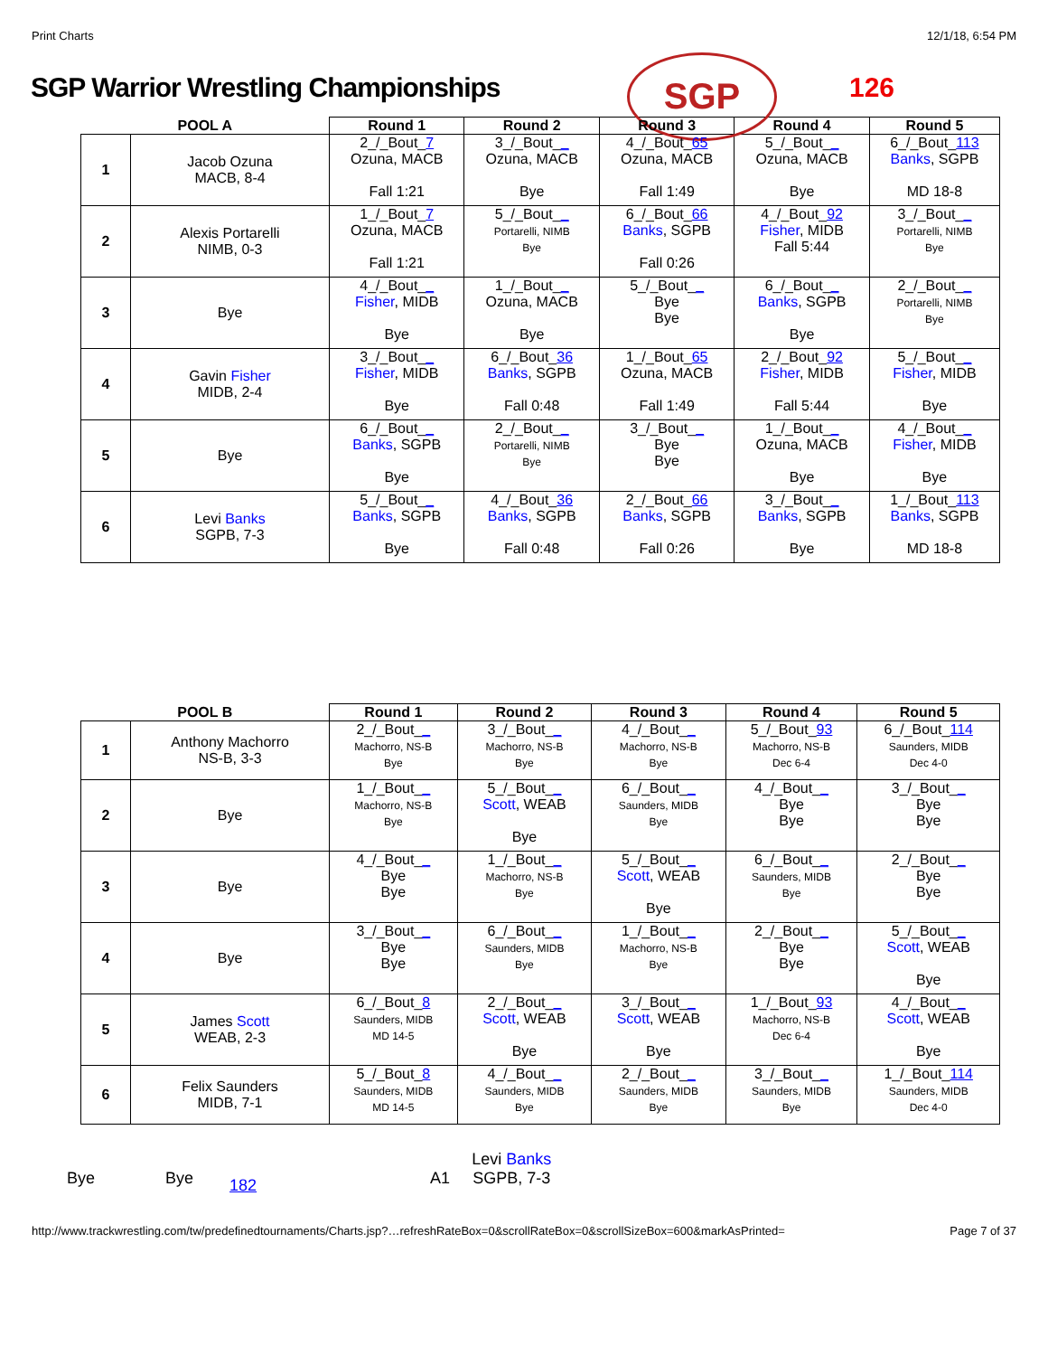Print Charts 12/1/18, 6:54 PM
SGP Warrior Wrestling Championships
SGP
126
| POOL A | | Round 1 | Round 2 | Round 3 | Round 4 | Round 5 |
| --- | --- | --- | --- | --- | --- | --- |
| 1 | Jacob Ozuna MACB, 8-4 | 2_/_Bout_ 7 Ozuna, MACB Fall 1:21 | 3_/_Bout_ _ Ozuna, MACB Bye | 4_/_Bout_ 65 Ozuna, MACB Fall 1:49 | 5_/_Bout_ _ Ozuna, MACB Bye | 6_/_Bout_ 113 Banks , SGPB MD 18-8 |
| 2 | Alexis Portarelli NIMB, 0-3 | 1_/_Bout_ 7 Ozuna, MACB Fall 1:21 | 5_/_Bout_ _ Portarelli, NIMB Bye | 6_/_Bout_ 66 Banks , SGPB Fall 0:26 | 4_/_Bout_ 92 Fisher , MIDB Fall 5:44 | 3_/_Bout_ _ Portarelli, NIMB Bye |
| 3 | Bye | 4_/_Bout_ _ Fisher , MIDB Bye | 1_/_Bout_ _ Ozuna, MACB Bye | 5_/_Bout_ _ Bye Bye | 6_/_Bout_ _ Banks , SGPB Bye | 2_/_Bout_ _ Portarelli, NIMB Bye |
| 4 | Gavin Fisher MIDB, 2-4 | 3_/_Bout_ _ Fisher , MIDB Bye | 6_/_Bout_ 36 Banks , SGPB Fall 0:48 | 1_/_Bout_ 65 Ozuna, MACB Fall 1:49 | 2_/_Bout_ 92 Fisher , MIDB Fall 5:44 | 5_/_Bout_ _ Fisher , MIDB Bye |
| 5 | Bye | 6_/_Bout_ _ Banks , SGPB Bye | 2_/_Bout_ _ Portarelli, NIMB Bye | 3_/_Bout_ _ Bye Bye | 1_/_Bout_ _ Ozuna, MACB Bye | 4_/_Bout_ _ Fisher , MIDB Bye |
| 6 | Levi Banks SGPB, 7-3 | 5_/_Bout_ _ Banks , SGPB Bye | 4_/_Bout_ 36 Banks , SGPB Fall 0:48 | 2_/_Bout_ 66 Banks , SGPB Fall 0:26 | 3_/_Bout_ _ Banks , SGPB Bye | 1_/_Bout_ 113 Banks , SGPB MD 18-8 |
| POOL B | | Round 1 | Round 2 | Round 3 | Round 4 | Round 5 |
| --- | --- | --- | --- | --- | --- | --- |
| 1 | Anthony Machorro NS-B, 3-3 | 2_/_Bout_ _ Machorro, NS-B Bye | 3_/_Bout_ _ Machorro, NS-B Bye | 4_/_Bout_ _ Machorro, NS-B Bye | 5_/_Bout_ 93 Machorro, NS-B Dec 6-4 | 6_/_Bout_ 114 Saunders, MIDB Dec 4-0 |
| 2 | Bye | 1_/_Bout_ _ Machorro, NS-B Bye | 5_/_Bout_ _ Scott , WEAB Bye | 6_/_Bout_ _ Saunders, MIDB Bye | 4_/_Bout_ _ Bye Bye | 3_/_Bout_ _ Bye Bye |
| 3 | Bye | 4_/_Bout_ _ Bye Bye | 1_/_Bout_ _ Machorro, NS-B Bye | 5_/_Bout_ _ Scott , WEAB Bye | 6_/_Bout_ _ Saunders, MIDB Bye | 2_/_Bout_ _ Bye Bye |
| 4 | Bye | 3_/_Bout_ _ Bye Bye | 6_/_Bout_ _ Saunders, MIDB Bye | 1_/_Bout_ _ Machorro, NS-B Bye | 2_/_Bout_ _ Bye Bye | 5_/_Bout_ _ Scott , WEAB Bye |
| 5 | James Scott WEAB, 2-3 | 6_/_Bout_ 8 Saunders, MIDB MD 14-5 | 2_/_Bout_ _ Scott , WEAB Bye | 3_/_Bout_ _ Scott , WEAB Bye | 1_/_Bout_ 93 Machorro, NS-B Dec 6-4 | 4_/_Bout_ _ Scott , WEAB Bye |
| 6 | Felix Saunders MIDB, 7-1 | 5_/_Bout_ 8 Saunders, MIDB MD 14-5 | 4_/_Bout_ _ Saunders, MIDB Bye | 2_/_Bout_ _ Saunders, MIDB Bye | 3_/_Bout_ _ Saunders, MIDB Bye | 1_/_Bout_ 114 Saunders, MIDB Dec 4-0 |
Bye Bye 182 A1 Levi Banks
SGPB, 7-3
http://www.trackwrestling.com/tw/predefinedtournaments/Charts.jsp?…refreshRateBox=0&scrollRateBox=0&scrollSizeBox=600&markAsPrinted= Page 7 of 37